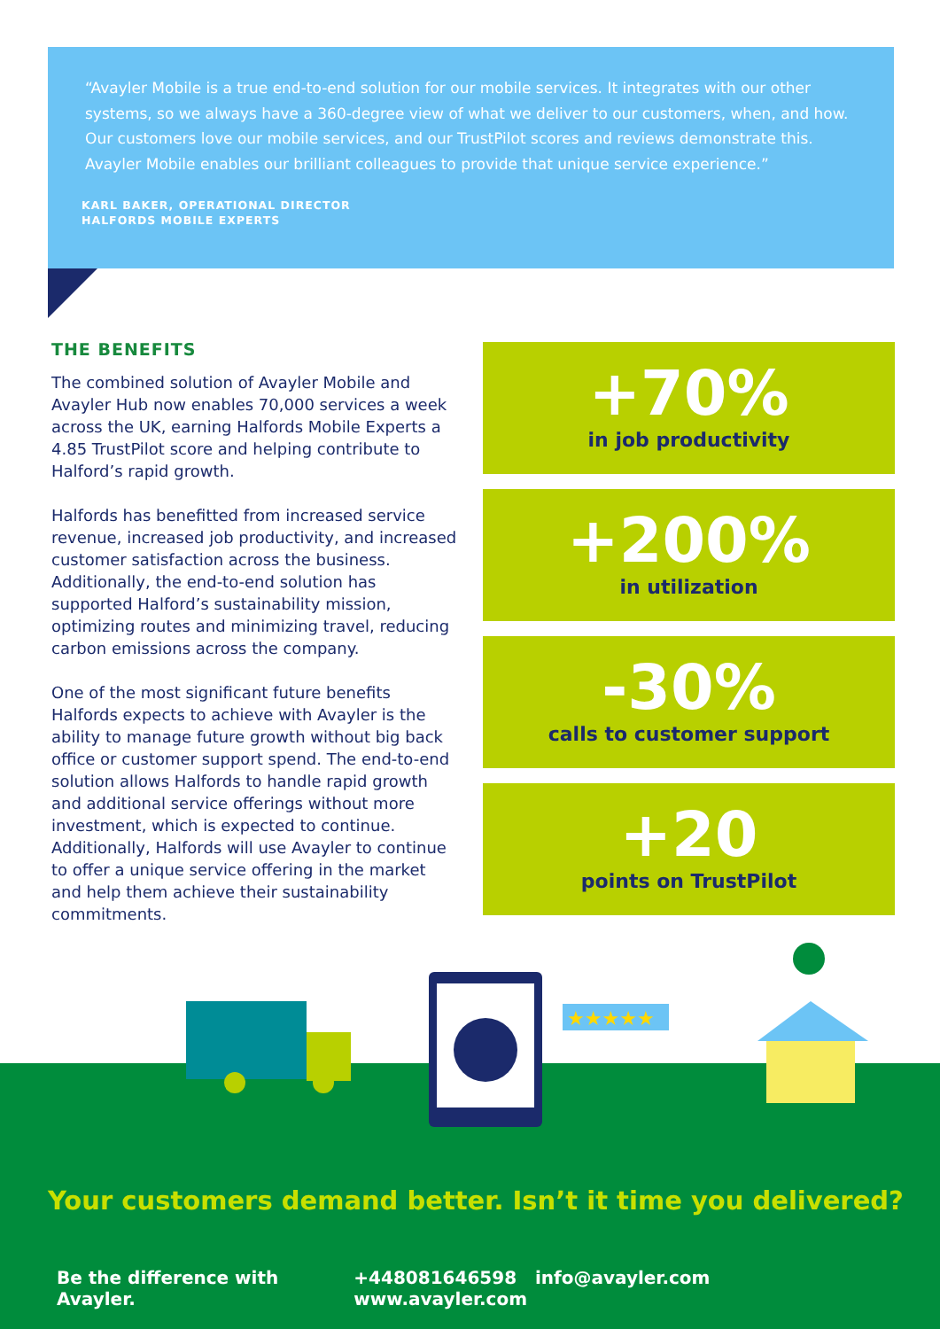“Avayler Mobile is a true end-to-end solution for our mobile services. It integrates with our other systems, so we always have a 360-degree view of what we deliver to our customers, when, and how. Our customers love our mobile services, and our TrustPilot scores and reviews demonstrate this. Avayler Mobile enables our brilliant colleagues to provide that unique service experience.”
KARL BAKER, OPERATIONAL DIRECTOR
HALFORDS MOBILE EXPERTS
THE BENEFITS
The combined solution of Avayler Mobile and Avayler Hub now enables 70,000 services a week across the UK, earning Halfords Mobile Experts a 4.85 TrustPilot score and helping contribute to Halford’s rapid growth.
Halfords has benefitted from increased service revenue, increased job productivity, and increased customer satisfaction across the business. Additionally, the end-to-end solution has supported Halford’s sustainability mission, optimizing routes and minimizing travel, reducing carbon emissions across the company.
One of the most significant future benefits Halfords expects to achieve with Avayler is the ability to manage future growth without big back office or customer support spend. The end-to-end solution allows Halfords to handle rapid growth and additional service offerings without more investment, which is expected to continue. Additionally, Halfords will use Avayler to continue to offer a unique service offering in the market and help them achieve their sustainability commitments.
+70%
in job productivity
+200%
in utilization
-30%
calls to customer support
+20
points on TrustPilot
★★★★★
Your customers demand better. Isn’t it time you delivered?
Be the difference with Avayler. +448081646598 info@avayler.com www.avayler.com